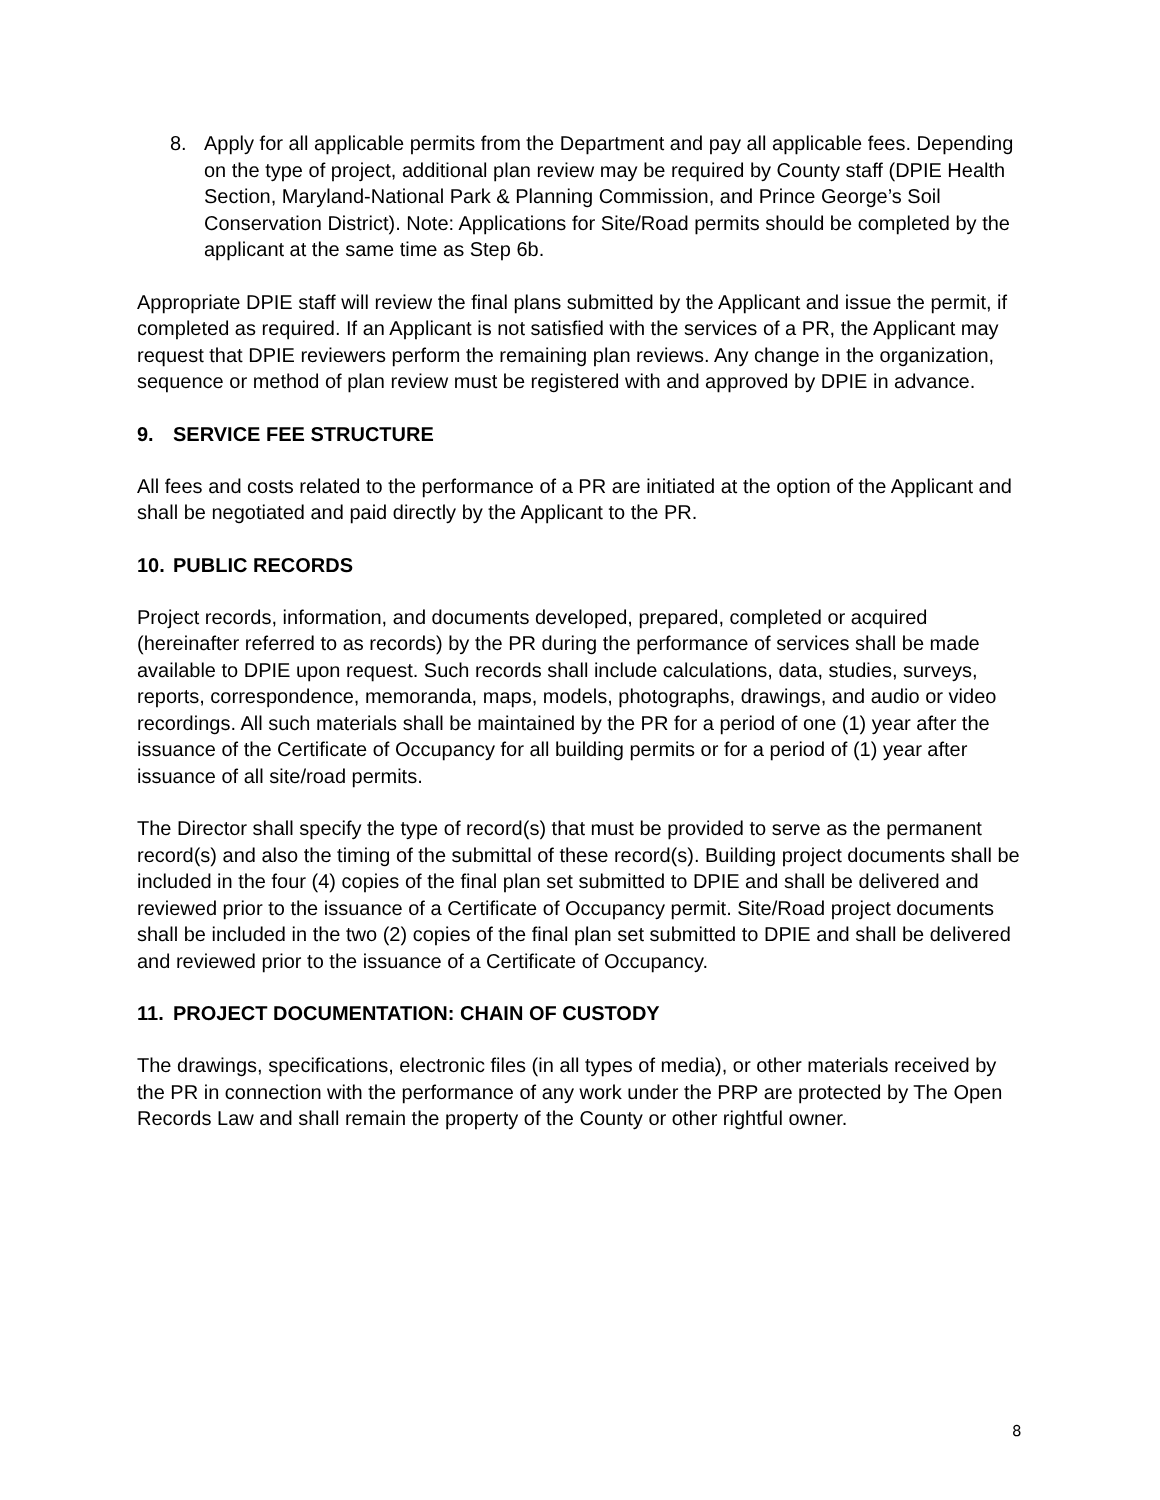8. Apply for all applicable permits from the Department and pay all applicable fees. Depending on the type of project, additional plan review may be required by County staff (DPIE Health Section, Maryland-National Park & Planning Commission, and Prince George’s Soil Conservation District). Note: Applications for Site/Road permits should be completed by the applicant at the same time as Step 6b.
Appropriate DPIE staff will review the final plans submitted by the Applicant and issue the permit, if completed as required. If an Applicant is not satisfied with the services of a PR, the Applicant may request that DPIE reviewers perform the remaining plan reviews. Any change in the organization, sequence or method of plan review must be registered with and approved by DPIE in advance.
9. SERVICE FEE STRUCTURE
All fees and costs related to the performance of a PR are initiated at the option of the Applicant and shall be negotiated and paid directly by the Applicant to the PR.
10. PUBLIC RECORDS
Project records, information, and documents developed, prepared, completed or acquired (hereinafter referred to as records) by the PR during the performance of services shall be made available to DPIE upon request. Such records shall include calculations, data, studies, surveys, reports, correspondence, memoranda, maps, models, photographs, drawings, and audio or video recordings. All such materials shall be maintained by the PR for a period of one (1) year after the issuance of the Certificate of Occupancy for all building permits or for a period of (1) year after issuance of all site/road permits.
The Director shall specify the type of record(s) that must be provided to serve as the permanent record(s) and also the timing of the submittal of these record(s). Building project documents shall be included in the four (4) copies of the final plan set submitted to DPIE and shall be delivered and reviewed prior to the issuance of a Certificate of Occupancy permit. Site/Road project documents shall be included in the two (2) copies of the final plan set submitted to DPIE and shall be delivered and reviewed prior to the issuance of a Certificate of Occupancy.
11. PROJECT DOCUMENTATION: CHAIN OF CUSTODY
The drawings, specifications, electronic files (in all types of media), or other materials received by the PR in connection with the performance of any work under the PRP are protected by The Open Records Law and shall remain the property of the County or other rightful owner.
8